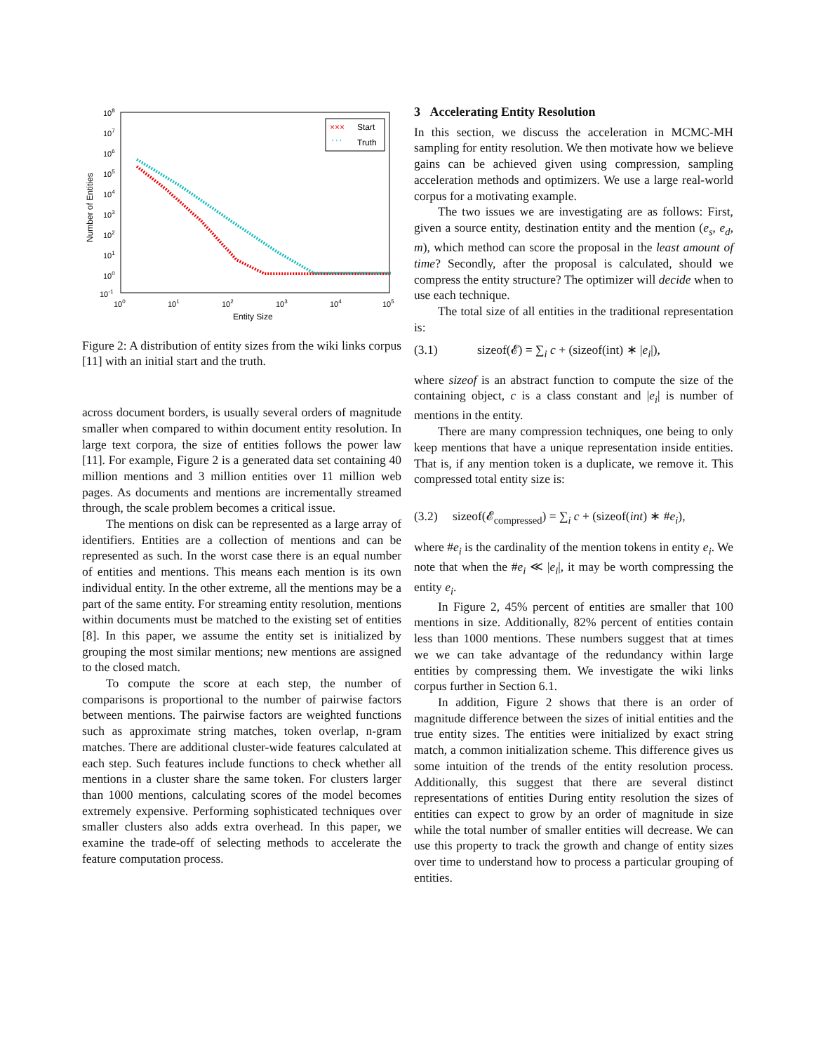108
107
106
105
104
103
102
101
100
10-1
100
101
102
103
104
105
Entity Size
Number of Entities
×××
Start
' ' '
Truth
Figure 2: A distribution of entity sizes from the wiki links corpus [11] with an initial start and the truth.
across document borders, is usually several orders of magnitude smaller when compared to within document entity resolution. In large text corpora, the size of entities follows the power law [11]. For example, Figure 2 is a generated data set containing 40 million mentions and 3 million entities over 11 million web pages. As documents and mentions are incrementally streamed through, the scale problem becomes a critical issue.
The mentions on disk can be represented as a large array of identifiers. Entities are a collection of mentions and can be represented as such. In the worst case there is an equal number of entities and mentions. This means each mention is its own individual entity. In the other extreme, all the mentions may be a part of the same entity. For streaming entity resolution, mentions within documents must be matched to the existing set of entities [8]. In this paper, we assume the entity set is initialized by grouping the most similar mentions; new mentions are assigned to the closed match.
To compute the score at each step, the number of comparisons is proportional to the number of pairwise factors between mentions. The pairwise factors are weighted functions such as approximate string matches, token overlap, n-gram matches. There are additional cluster-wide features calculated at each step. Such features include functions to check whether all mentions in a cluster share the same token. For clusters larger than 1000 mentions, calculating scores of the model becomes extremely expensive. Performing sophisticated techniques over smaller clusters also adds extra overhead. In this paper, we examine the trade-off of selecting methods to accelerate the feature computation process.
3 Accelerating Entity Resolution
In this section, we discuss the acceleration in MCMC-MH sampling for entity resolution. We then motivate how we believe gains can be achieved given using compression, sampling acceleration methods and optimizers. We use a large real-world corpus for a motivating example.
The two issues we are investigating are as follows: First, given a source entity, destination entity and the mention (e<sub>s</sub>, e<sub>d</sub>, m), which method can score the proposal in the least amount of time? Secondly, after the proposal is calculated, should we compress the entity structure? The optimizer will decide when to use each technique.
The total size of all entities in the traditional representation is:
(3.1) sizeof(𝓔) = ∑<sub>i</sub> c + (sizeof(int) ∗ |e<sub>i</sub>|),
where sizeof is an abstract function to compute the size of the containing object, c is a class constant and |e<sub>i</sub>| is number of mentions in the entity.
There are many compression techniques, one being to only keep mentions that have a unique representation inside entities. That is, if any mention token is a duplicate, we remove it. This compressed total entity size is:
(3.2) sizeof(𝓔<sub>compressed</sub>) = ∑<sub>i</sub> c + (sizeof(int) ∗ #e<sub>i</sub>),
where #e<sub>i</sub> is the cardinality of the mention tokens in entity e<sub>i</sub>. We note that when the #e<sub>i</sub> ≪ |e<sub>i</sub>|, it may be worth compressing the entity e<sub>i</sub>.
In Figure 2, 45% percent of entities are smaller that 100 mentions in size. Additionally, 82% percent of entities contain less than 1000 mentions. These numbers suggest that at times we we can take advantage of the redundancy within large entities by compressing them. We investigate the wiki links corpus further in Section 6.1.
In addition, Figure 2 shows that there is an order of magnitude difference between the sizes of initial entities and the true entity sizes. The entities were initialized by exact string match, a common initialization scheme. This difference gives us some intuition of the trends of the entity resolution process. Additionally, this suggest that there are several distinct representations of entities During entity resolution the sizes of entities can expect to grow by an order of magnitude in size while the total number of smaller entities will decrease. We can use this property to track the growth and change of entity sizes over time to understand how to process a particular grouping of entities.